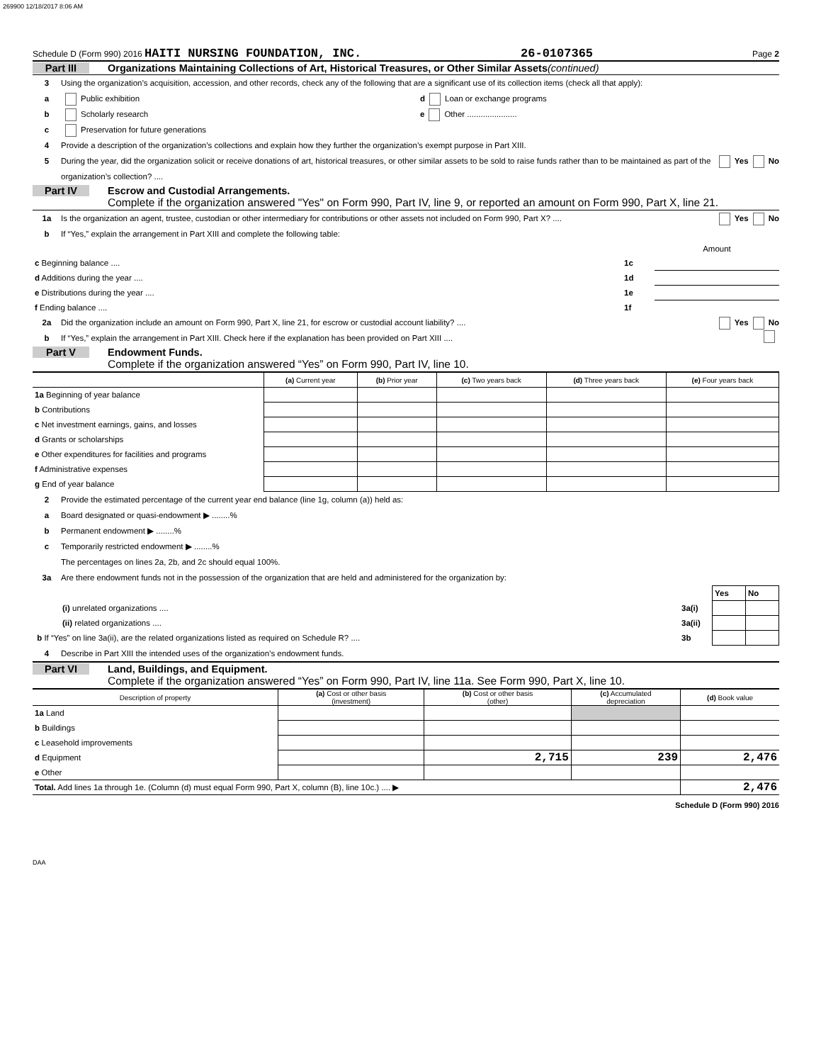269900 12/18/2017 8:06 AM
Schedule D (Form 990) 2016 HAITI NURSING FOUNDATION, INC. 26-0107365 Page 2
Part III Organizations Maintaining Collections of Art, Historical Treasures, or Other Similar Assets (continued)
3 Using the organization’s acquisition, accession, and other records, check any of the following that are a significant use of its collection items (check all that apply):
a Public exhibition d Loan or exchange programs
b Scholarly research e Other ......................
c Preservation for future generations
4 Provide a description of the organization’s collections and explain how they further the organization’s exempt purpose in Part XIII.
5 During the year, did the organization solicit or receive donations of art, historical treasures, or other similar assets to be sold to raise funds rather than to be maintained as part of the organization’s collection? .... Yes No
Part IV Escrow and Custodial Arrangements.
Complete if the organization answered "Yes" on Form 990, Part IV, line 9, or reported an amount on Form 990, Part X, line 21.
1a Is the organization an agent, trustee, custodian or other intermediary for contributions or other assets not included on Form 990, Part X? .... Yes No
b If “Yes,” explain the arrangement in Part XIII and complete the following table:
| | | Amount |
| c Beginning balance .... | 1c | |
| d Additions during the year .... | 1d | |
| e Distributions during the year .... | 1e | |
| f Ending balance .... | 1f | |
2a Did the organization include an amount on Form 990, Part X, line 21, for escrow or custodial account liability? .... Yes No
b If “Yes,” explain the arrangement in Part XIII. Check here if the explanation has been provided on Part XIII ....
Part V Endowment Funds.
Complete if the organization answered “Yes” on Form 990, Part IV, line 10.
| | (a) Current year | (b) Prior year | (c) Two years back | (d) Three years back | (e) Four years back |
| --- | --- | --- | --- | --- | --- |
| 1a Beginning of year balance | | | | | |
| b Contributions | | | | | |
| c Net investment earnings, gains, and losses | | | | | |
| d Grants or scholarships | | | | | |
| e Other expenditures for facilities and programs | | | | | |
| f Administrative expenses | | | | | |
| g End of year balance | | | | | |
2 Provide the estimated percentage of the current year end balance (line 1g, column (a)) held as:
a Board designated or quasi-endowment ▶ ........%
b Permanent endowment ▶ ........%
c Temporarily restricted endowment ▶ ........%
The percentages on lines 2a, 2b, and 2c should equal 100%.
3a Are there endowment funds not in the possession of the organization that are held and administered for the organization by:
| | | Yes | No |
| (i) unrelated organizations .... | 3a(i) | | |
| (ii) related organizations .... | 3a(ii) | | |
| b If “Yes” on line 3a(ii), are the related organizations listed as required on Schedule R? .... | 3b | | |
4 Describe in Part XIII the intended uses of the organization’s endowment funds.
Part VI Land, Buildings, and Equipment.
Complete if the organization answered “Yes” on Form 990, Part IV, line 11a. See Form 990, Part X, line 10.
| Description of property | (a) Cost or other basis (investment) | (b) Cost or other basis (other) | (c) Accumulated depreciation | (d) Book value |
| --- | --- | --- | --- | --- |
| 1a Land | | | | |
| b Buildings | | | | |
| c Leasehold improvements | | | | |
| d Equipment | | 2,715 | 239 | 2,476 |
| e Other | | | | |
| Total. Add lines 1a through 1e. (Column (d) must equal Form 990, Part X, column (B), line 10c.) .... ▶ | | | | 2,476 |
Schedule D (Form 990) 2016
DAA